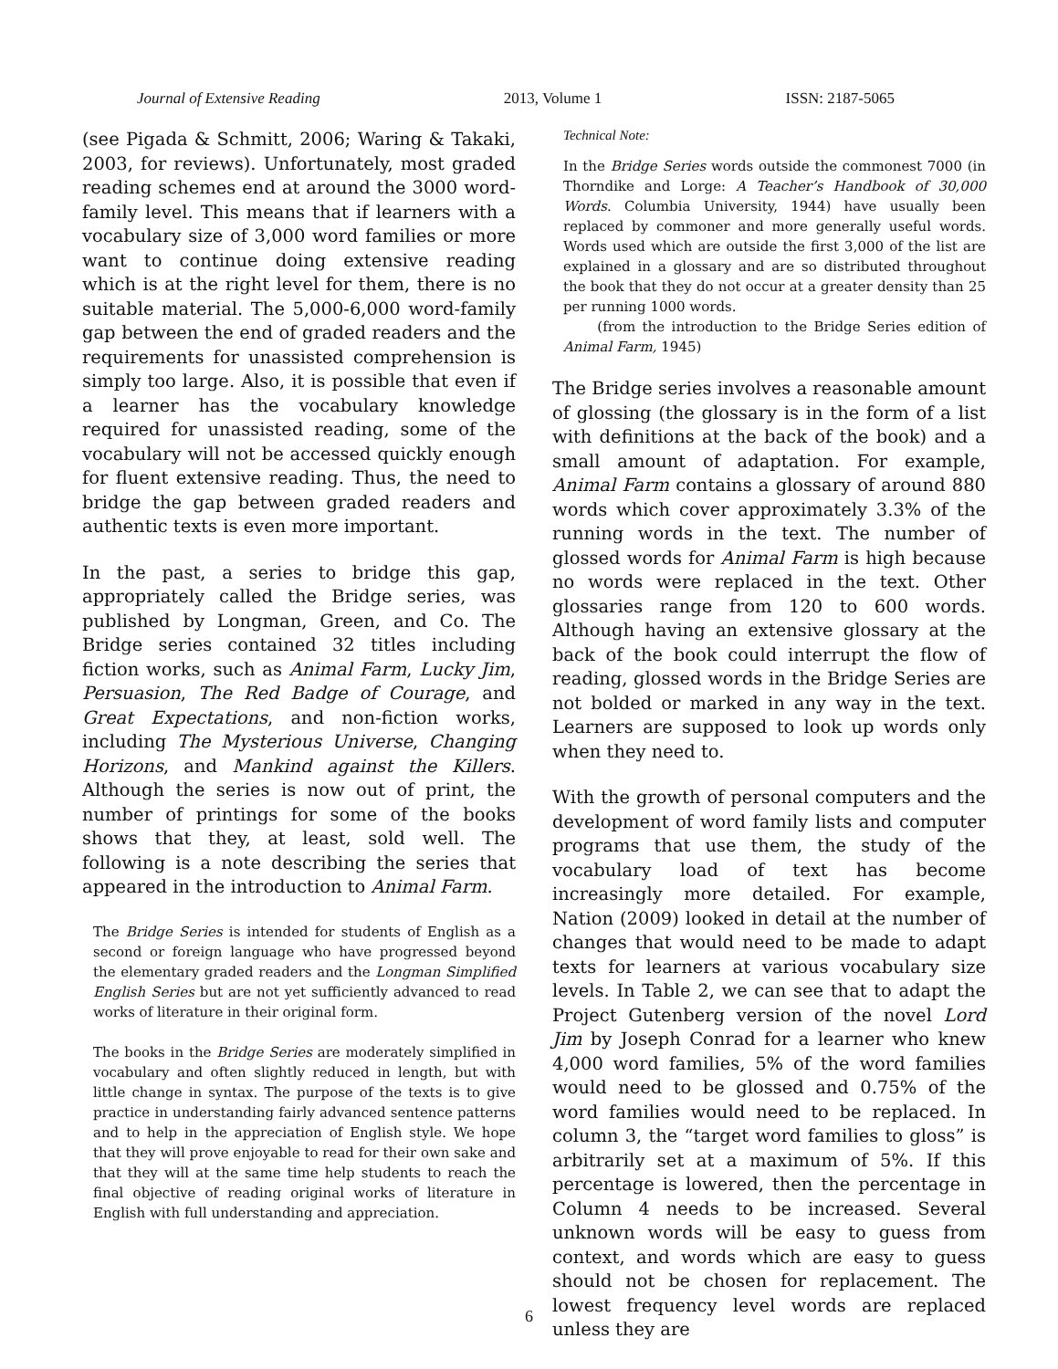Journal of Extensive Reading 2013, Volume 1 ISSN: 2187-5065
(see Pigada & Schmitt, 2006; Waring & Takaki, 2003, for reviews). Unfortunately, most graded reading schemes end at around the 3000 word-family level. This means that if learners with a vocabulary size of 3,000 word families or more want to continue doing extensive reading which is at the right level for them, there is no suitable material. The 5,000-6,000 word-family gap between the end of graded readers and the requirements for unassisted comprehension is simply too large. Also, it is possible that even if a learner has the vocabulary knowledge required for unassisted reading, some of the vocabulary will not be accessed quickly enough for fluent extensive reading. Thus, the need to bridge the gap between graded readers and authentic texts is even more important.
In the past, a series to bridge this gap, appropriately called the Bridge series, was published by Longman, Green, and Co. The Bridge series contained 32 titles including fiction works, such as Animal Farm, Lucky Jim, Persuasion, The Red Badge of Courage, and Great Expectations, and non-fiction works, including The Mysterious Universe, Changing Horizons, and Mankind against the Killers. Although the series is now out of print, the number of printings for some of the books shows that they, at least, sold well. The following is a note describing the series that appeared in the introduction to Animal Farm.
The Bridge Series is intended for students of English as a second or foreign language who have progressed beyond the elementary graded readers and the Longman Simplified English Series but are not yet sufficiently advanced to read works of literature in their original form.
The books in the Bridge Series are moderately simplified in vocabulary and often slightly reduced in length, but with little change in syntax. The purpose of the texts is to give practice in understanding fairly advanced sentence patterns and to help in the appreciation of English style. We hope that they will prove enjoyable to read for their own sake and that they will at the same time help students to reach the final objective of reading original works of literature in English with full understanding and appreciation.
Technical Note:
In the Bridge Series words outside the commonest 7000 (in Thorndike and Lorge: A Teacher’s Handbook of 30,000 Words. Columbia University, 1944) have usually been replaced by commoner and more generally useful words. Words used which are outside the first 3,000 of the list are explained in a glossary and are so distributed throughout the book that they do not occur at a greater density than 25 per running 1000 words.
(from the introduction to the Bridge Series edition of Animal Farm, 1945)
The Bridge series involves a reasonable amount of glossing (the glossary is in the form of a list with definitions at the back of the book) and a small amount of adaptation. For example, Animal Farm contains a glossary of around 880 words which cover approximately 3.3% of the running words in the text. The number of glossed words for Animal Farm is high because no words were replaced in the text. Other glossaries range from 120 to 600 words. Although having an extensive glossary at the back of the book could interrupt the flow of reading, glossed words in the Bridge Series are not bolded or marked in any way in the text. Learners are supposed to look up words only when they need to.
With the growth of personal computers and the development of word family lists and computer programs that use them, the study of the vocabulary load of text has become increasingly more detailed. For example, Nation (2009) looked in detail at the number of changes that would need to be made to adapt texts for learners at various vocabulary size levels. In Table 2, we can see that to adapt the Project Gutenberg version of the novel Lord Jim by Joseph Conrad for a learner who knew 4,000 word families, 5% of the word families would need to be glossed and 0.75% of the word families would need to be replaced. In column 3, the “target word families to gloss” is arbitrarily set at a maximum of 5%. If this percentage is lowered, then the percentage in Column 4 needs to be increased. Several unknown words will be easy to guess from context, and words which are easy to guess should not be chosen for replacement. The lowest frequency level words are replaced unless they are
6